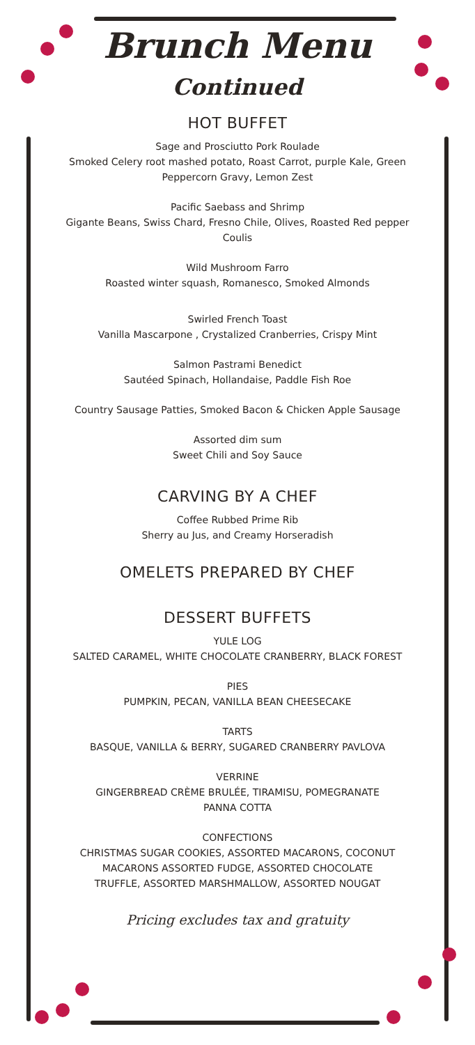Brunch Menu
Continued
HOT BUFFET
Sage and Prosciutto Pork Roulade
Smoked Celery root mashed potato, Roast Carrot, purple Kale, Green
Peppercorn Gravy, Lemon Zest
Pacific Saebass and Shrimp
Gigante Beans, Swiss Chard, Fresno Chile, Olives, Roasted Red pepper
Coulis
Wild Mushroom Farro
Roasted winter squash, Romanesco, Smoked Almonds
Swirled French Toast
Vanilla Mascarpone , Crystalized Cranberries, Crispy Mint
Salmon Pastrami Benedict
Sautéed Spinach, Hollandaise, Paddle Fish Roe
Country Sausage Patties, Smoked Bacon & Chicken Apple Sausage
Assorted dim sum
Sweet Chili and Soy Sauce
CARVING BY A CHEF
Coffee Rubbed Prime Rib
Sherry au Jus, and Creamy Horseradish
OMELETS PREPARED BY CHEF
DESSERT BUFFETS
YULE LOG
SALTED CARAMEL, WHITE CHOCOLATE CRANBERRY, BLACK FOREST
PIES
PUMPKIN, PECAN, VANILLA BEAN CHEESECAKE
TARTS
BASQUE, VANILLA & BERRY, SUGARED CRANBERRY PAVLOVA
VERRINE
GINGERBREAD CRÈME BRULÉE, TIRAMISU, POMEGRANATE
PANNA COTTA
CONFECTIONS
CHRISTMAS SUGAR COOKIES, ASSORTED MACARONS, COCONUT
MACARONS ASSORTED FUDGE, ASSORTED CHOCOLATE
TRUFFLE, ASSORTED MARSHMALLOW, ASSORTED NOUGAT
Pricing excludes tax and gratuity